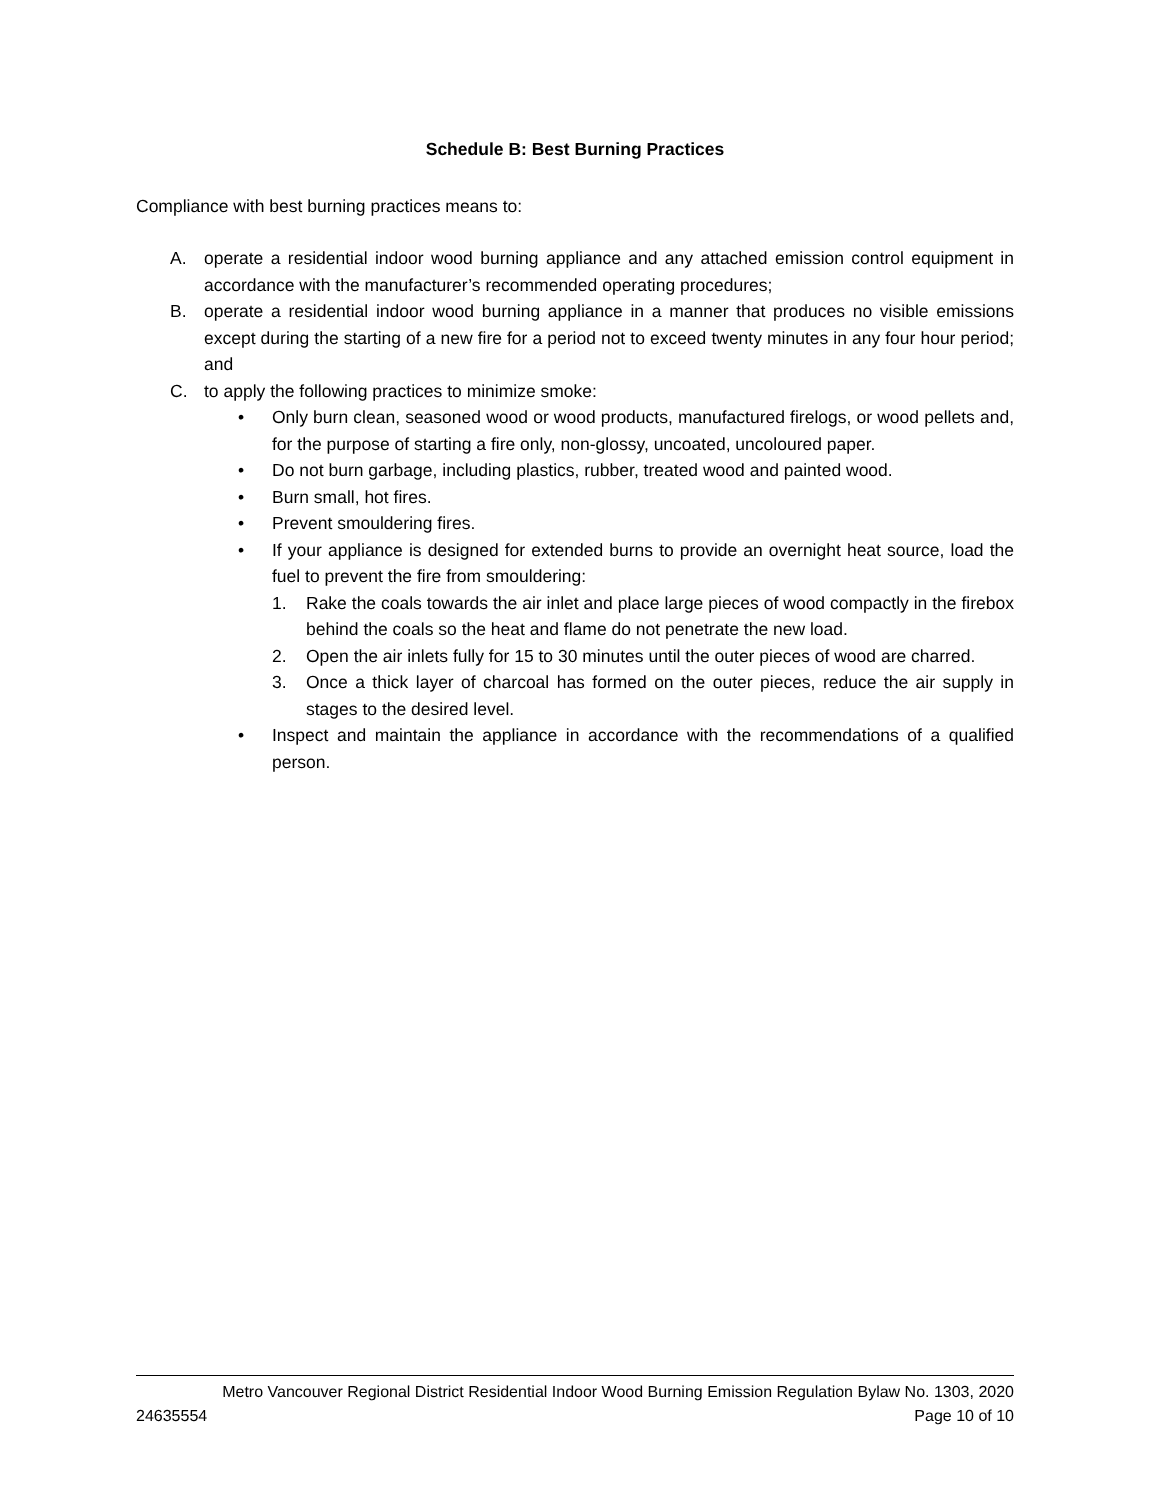Schedule B: Best Burning Practices
Compliance with best burning practices means to:
A. operate a residential indoor wood burning appliance and any attached emission control equipment in accordance with the manufacturer’s recommended operating procedures;
B. operate a residential indoor wood burning appliance in a manner that produces no visible emissions except during the starting of a new fire for a period not to exceed twenty minutes in any four hour period; and
C. to apply the following practices to minimize smoke:
• Only burn clean, seasoned wood or wood products, manufactured firelogs, or wood pellets and, for the purpose of starting a fire only, non-glossy, uncoated, uncoloured paper.
• Do not burn garbage, including plastics, rubber, treated wood and painted wood.
• Burn small, hot fires.
• Prevent smouldering fires.
• If your appliance is designed for extended burns to provide an overnight heat source, load the fuel to prevent the fire from smouldering:
1. Rake the coals towards the air inlet and place large pieces of wood compactly in the firebox behind the coals so the heat and flame do not penetrate the new load.
2. Open the air inlets fully for 15 to 30 minutes until the outer pieces of wood are charred.
3. Once a thick layer of charcoal has formed on the outer pieces, reduce the air supply in stages to the desired level.
• Inspect and maintain the appliance in accordance with the recommendations of a qualified person.
Metro Vancouver Regional District Residential Indoor Wood Burning Emission Regulation Bylaw No. 1303, 2020
24635554 Page 10 of 10